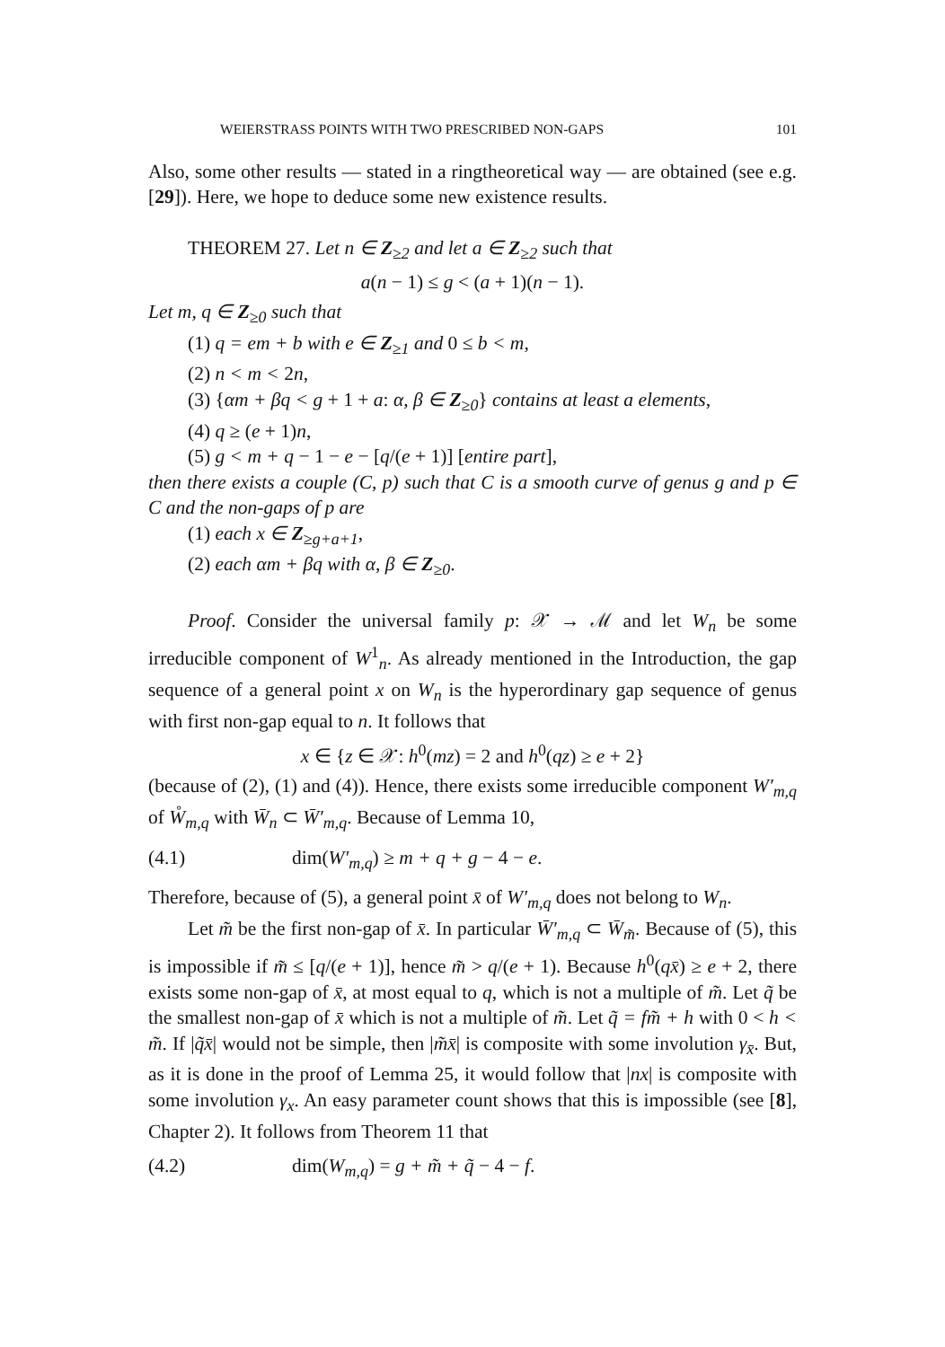WEIERSTRASS POINTS WITH TWO PRESCRIBED NON-GAPS 101
Also, some other results — stated in a ringtheoretical way — are obtained (see e.g. [29]). Here, we hope to deduce some new existence results.
THEOREM 27. Let n ∈ Z<sub>≥2</sub> and let a ∈ Z<sub>≥2</sub> such that
a(n − 1) ≤ g < (a + 1)(n − 1).
Let m, q ∈ Z<sub>≥0</sub> such that
(1) q = em + b with e ∈ Z<sub>≥1</sub> and 0 ≤ b < m,
(2) n < m < 2n,
(3) {αm + βq < g + 1 + a: α, β ∈ Z<sub>≥0</sub>} contains at least a elements,
(4) q ≥ (e + 1)n,
(5) g < m + q − 1 − e − [q/(e + 1)] [entire part],
then there exists a couple (C, p) such that C is a smooth curve of genus g and p ∈ C and the non-gaps of p are
(1) each x ∈ Z<sub>≥g+a+1</sub>,
(2) each αm + βq with α, β ∈ Z<sub>≥0</sub>.
Proof. Consider the universal family p: 𝒳 → ℳ and let W<sub>n</sub> be some irreducible component of W<sup>1</sup><sub>n</sub>. As already mentioned in the Introduction, the gap sequence of a general point x on W<sub>n</sub> is the hyperordinary gap sequence of genus with first non-gap equal to n. It follows that
x ∈ {z ∈ 𝒳: h<sup>0</sup>(mz) = 2 and h<sup>0</sup>(qz) ≥ e + 2}
(because of (2), (1) and (4)). Hence, there exists some irreducible component W′<sub>m,q</sub> of W̊<sub>m,q</sub> with W̄<sub>n</sub> ⊂ W̄′<sub>m,q</sub>. Because of Lemma 10,
(4.1) dim(W′<sub>m,q</sub>) ≥ m + q + g − 4 − e.
Therefore, because of (5), a general point x̄ of W′<sub>m,q</sub> does not belong to W<sub>n</sub>.
Let m̃ be the first non-gap of x̄. In particular W̄′<sub>m,q</sub> ⊂ W̄<sub>m̃</sub>. Because of (5), this is impossible if m̃ ≤ [q/(e + 1)], hence m̃ > q/(e + 1). Because h<sup>0</sup>(qx̄) ≥ e + 2, there exists some non-gap of x̄, at most equal to q, which is not a multiple of m̃. Let q̃ be the smallest non-gap of x̄ which is not a multiple of m̃. Let q̃ = fm̃ + h with 0 < h < m̃. If |q̃x̄| would not be simple, then |m̃x̄| is composite with some involution γ<sub>x̄</sub>. But, as it is done in the proof of Lemma 25, it would follow that |nx| is composite with some involution γ<sub>x</sub>. An easy parameter count shows that this is impossible (see [8], Chapter 2). It follows from Theorem 11 that
(4.2) dim(W<sub>m,q</sub>) = g + m̃ + q̃ − 4 − f.